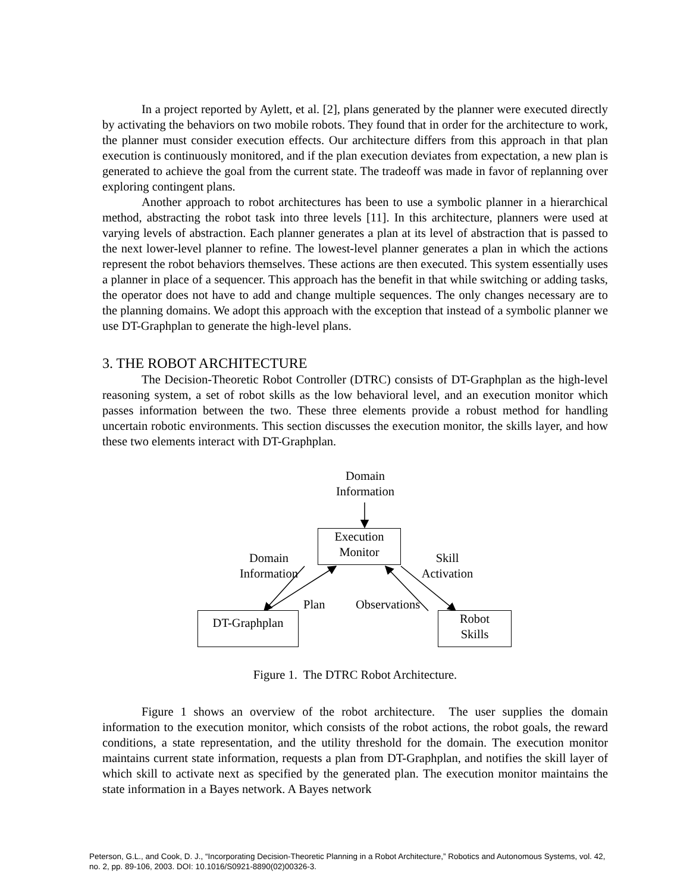In a project reported by Aylett, et al. [2], plans generated by the planner were executed directly by activating the behaviors on two mobile robots. They found that in order for the architecture to work, the planner must consider execution effects. Our architecture differs from this approach in that plan execution is continuously monitored, and if the plan execution deviates from expectation, a new plan is generated to achieve the goal from the current state. The tradeoff was made in favor of replanning over exploring contingent plans.
Another approach to robot architectures has been to use a symbolic planner in a hierarchical method, abstracting the robot task into three levels [11]. In this architecture, planners were used at varying levels of abstraction. Each planner generates a plan at its level of abstraction that is passed to the next lower-level planner to refine. The lowest-level planner generates a plan in which the actions represent the robot behaviors themselves. These actions are then executed. This system essentially uses a planner in place of a sequencer. This approach has the benefit in that while switching or adding tasks, the operator does not have to add and change multiple sequences. The only changes necessary are to the planning domains. We adopt this approach with the exception that instead of a symbolic planner we use DT-Graphplan to generate the high-level plans.
3. THE ROBOT ARCHITECTURE
The Decision-Theoretic Robot Controller (DTRC) consists of DT-Graphplan as the high-level reasoning system, a set of robot skills as the low behavioral level, and an execution monitor which passes information between the two. These three elements provide a robust method for handling uncertain robotic environments. This section discusses the execution monitor, the skills layer, and how these two elements interact with DT-Graphplan.
Domain
Information
Execution
Monitor
Domain
Information
Skill
Activation
Plan Observations
DT-Graphplan
Robot
Skills
Figure 1. The DTRC Robot Architecture.
Figure 1 shows an overview of the robot architecture. The user supplies the domain information to the execution monitor, which consists of the robot actions, the robot goals, the reward conditions, a state representation, and the utility threshold for the domain. The execution monitor maintains current state information, requests a plan from DT-Graphplan, and notifies the skill layer of which skill to activate next as specified by the generated plan. The execution monitor maintains the state information in a Bayes network. A Bayes network
Peterson, G.L., and Cook, D. J., “Incorporating Decision-Theoretic Planning in a Robot Architecture,” Robotics and Autonomous Systems, vol. 42, no. 2, pp. 89-106, 2003. DOI: 10.1016/S0921-8890(02)00326-3.